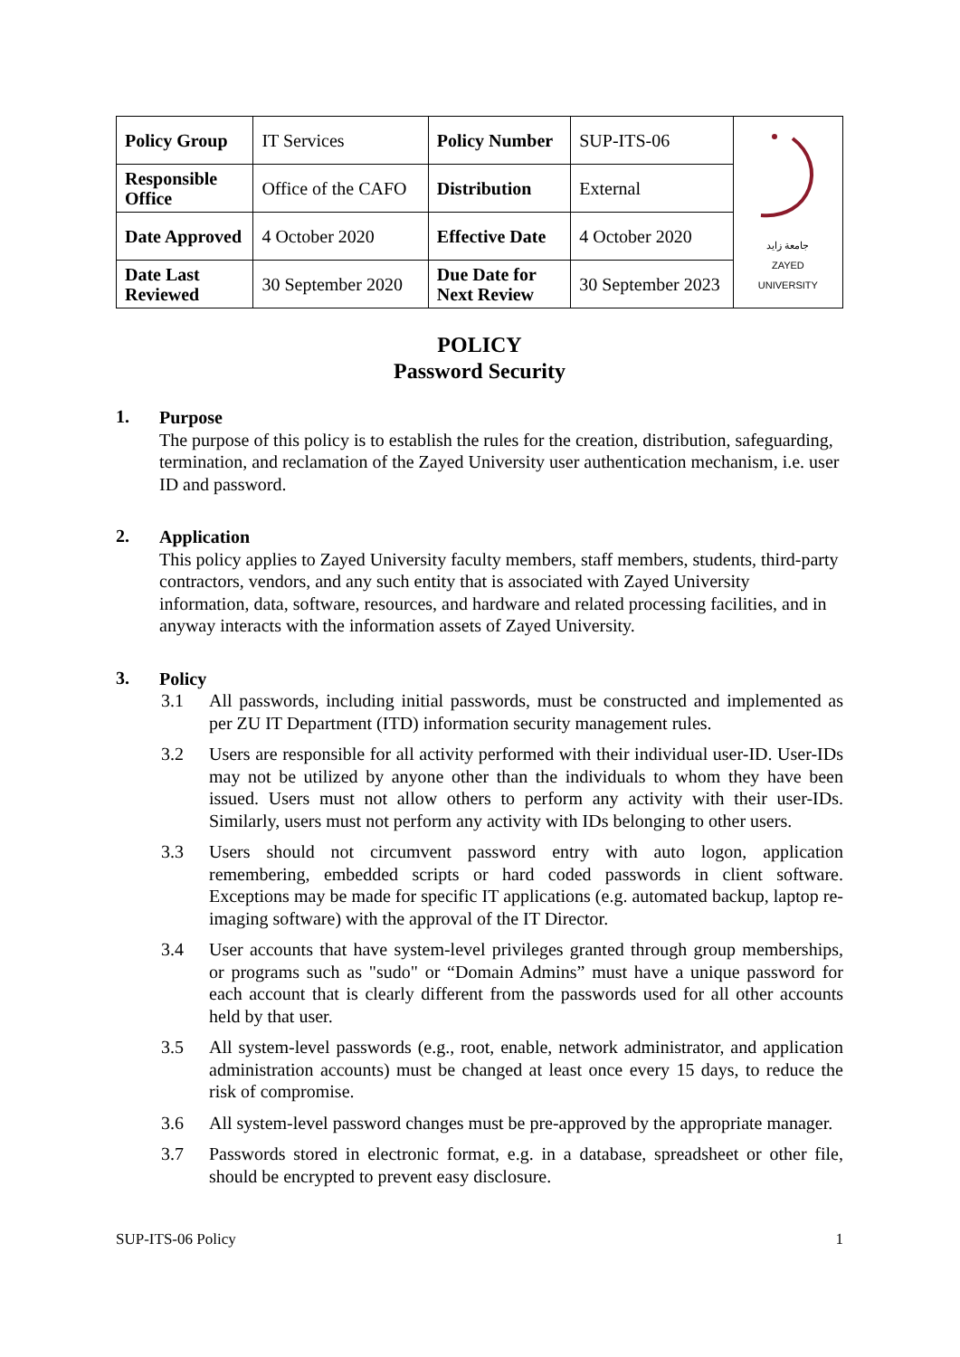| Policy Group | IT Services | Policy Number | SUP-ITS-06 | جامعة زايد ZAYED UNIVERSITY |
| Responsible Office | Office of the CAFO | Distribution | External | |
| Date Approved | 4 October 2020 | Effective Date | 4 October 2020 | |
| Date Last Reviewed | 30 September 2020 | Due Date for Next Review | 30 September 2023 | |
POLICY
Password Security
1.
Purpose
The purpose of this policy is to establish the rules for the creation, distribution, safeguarding, termination, and reclamation of the Zayed University user authentication mechanism, i.e. user ID and password.
2.
Application
This policy applies to Zayed University faculty members, staff members, students, third-party contractors, vendors, and any such entity that is associated with Zayed University information, data, software, resources, and hardware and related processing facilities, and in anyway interacts with the information assets of Zayed University.
3.
Policy
3.1 All passwords, including initial passwords, must be constructed and implemented as per ZU IT Department (ITD) information security management rules.
3.2 Users are responsible for all activity performed with their individual user-ID. User-IDs may not be utilized by anyone other than the individuals to whom they have been issued. Users must not allow others to perform any activity with their user-IDs. Similarly, users must not perform any activity with IDs belonging to other users.
3.3 Users should not circumvent password entry with auto logon, application remembering, embedded scripts or hard coded passwords in client software. Exceptions may be made for specific IT applications (e.g. automated backup, laptop re-imaging software) with the approval of the IT Director.
3.4 User accounts that have system-level privileges granted through group memberships, or programs such as "sudo" or “Domain Admins” must have a unique password for each account that is clearly different from the passwords used for all other accounts held by that user.
3.5 All system-level passwords (e.g., root, enable, network administrator, and application administration accounts) must be changed at least once every 15 days, to reduce the risk of compromise.
3.6 All system-level password changes must be pre-approved by the appropriate manager.
3.7 Passwords stored in electronic format, e.g. in a database, spreadsheet or other file, should be encrypted to prevent easy disclosure.
SUP-ITS-06 Policy 1